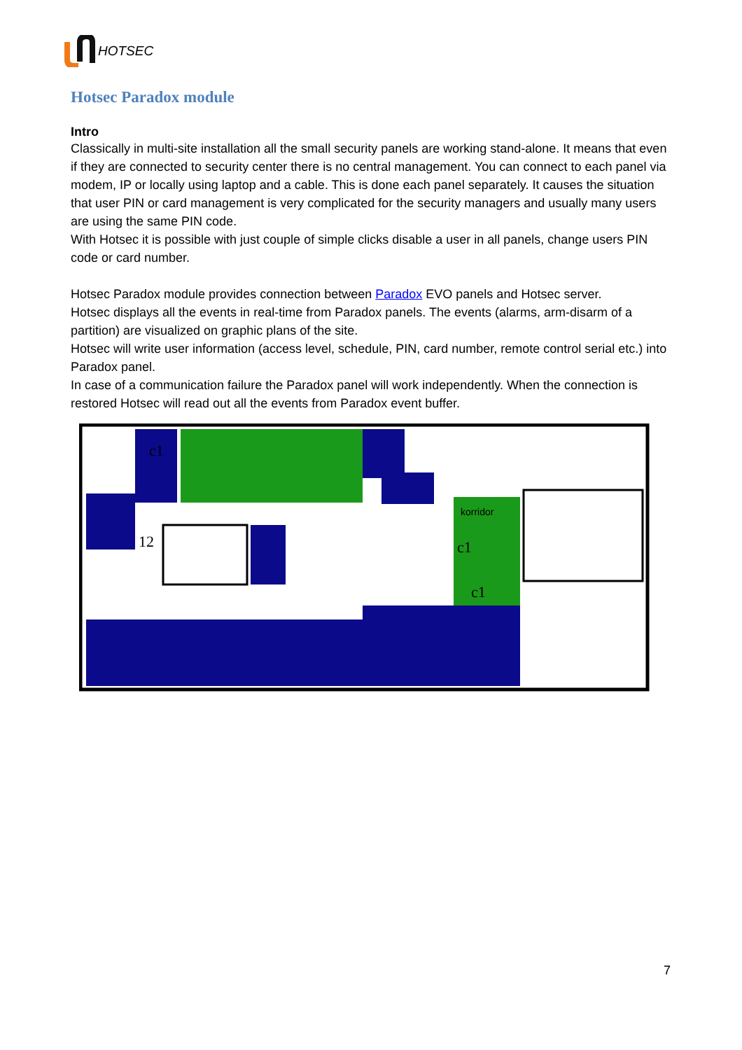HOTSEC
Hotsec Paradox module
Intro
Classically in multi-site installation all the small security panels are working stand-alone. It means that even if they are connected to security center there is no central management. You can connect to each panel via modem, IP or locally using laptop and a cable. This is done each panel separately. It causes the situation that user PIN or card management is very complicated for the security managers and usually many users are using the same PIN code.
With Hotsec it is possible with just couple of simple clicks disable a user in all panels, change users PIN code or card number.
Hotsec Paradox module provides connection between Paradox EVO panels and Hotsec server.
Hotsec displays all the events in real-time from Paradox panels. The events (alarms, arm-disarm of a partition) are visualized on graphic plans of the site.
Hotsec will write user information (access level, schedule, PIN, card number, remote control serial etc.) into Paradox panel.
In case of a communication failure the Paradox panel will work independently. When the connection is restored Hotsec will read out all the events from Paradox event buffer.
c1
12
c1
c1
korridor
7